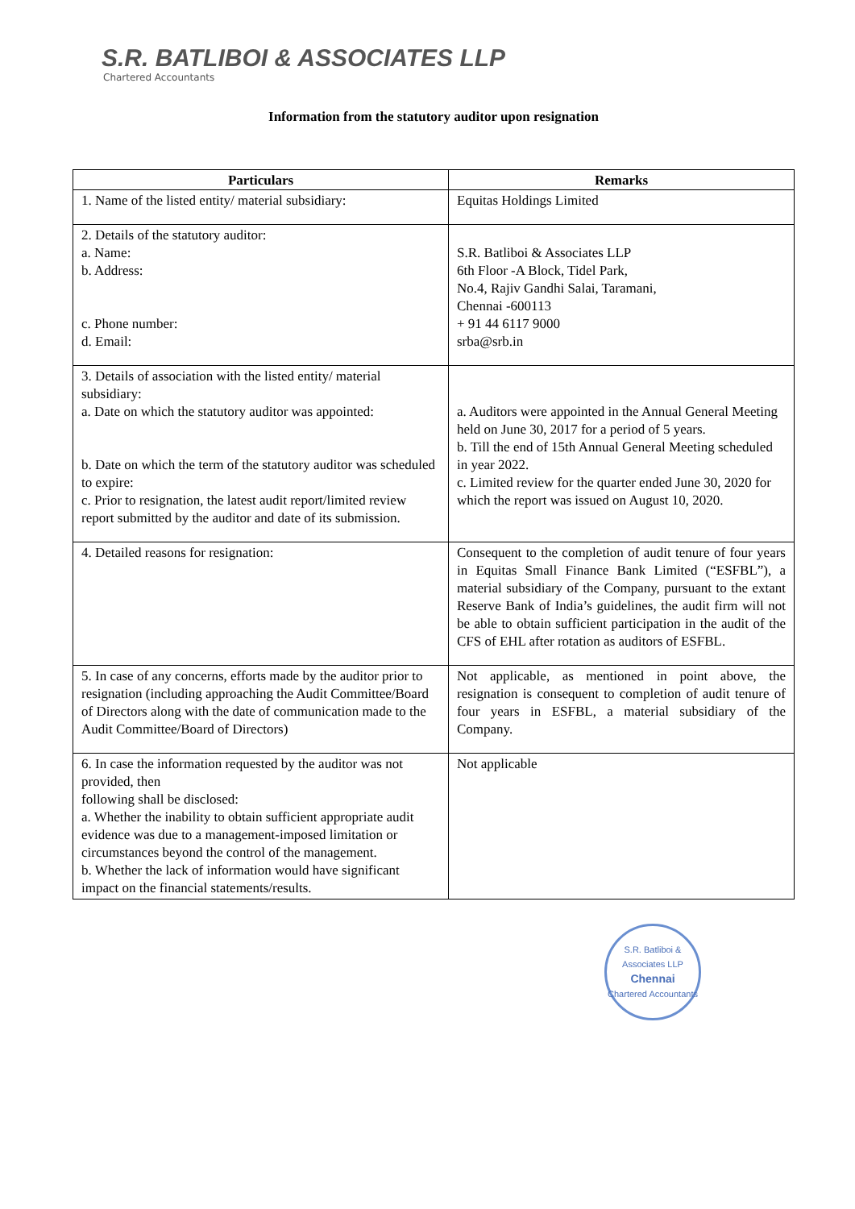S.R. BATLIBOI & ASSOCIATES LLP
Chartered Accountants
Information from the statutory auditor upon resignation
| Particulars | Remarks |
| --- | --- |
| 1. Name of the listed entity/ material subsidiary: | Equitas Holdings Limited |
| 2. Details of the statutory auditor: a. Name: b. Address: c. Phone number: d. Email: | S.R. Batliboi & Associates LLP 6th Floor -A Block, Tidel Park, No.4, Rajiv Gandhi Salai, Taramani, Chennai -600113 + 91 44 6117 9000 srba@srb.in |
| 3. Details of association with the listed entity/ material subsidiary: a. Date on which the statutory auditor was appointed: b. Date on which the term of the statutory auditor was scheduled to expire: c. Prior to resignation, the latest audit report/limited review report submitted by the auditor and date of its submission. | a. Auditors were appointed in the Annual General Meeting held on June 30, 2017 for a period of 5 years. b. Till the end of 15th Annual General Meeting scheduled in year 2022. c. Limited review for the quarter ended June 30, 2020 for which the report was issued on August 10, 2020. |
| 4. Detailed reasons for resignation: | Consequent to the completion of audit tenure of four years in Equitas Small Finance Bank Limited (“ESFBL”), a material subsidiary of the Company, pursuant to the extant Reserve Bank of India’s guidelines, the audit firm will not be able to obtain sufficient participation in the audit of the CFS of EHL after rotation as auditors of ESFBL. |
| 5. In case of any concerns, efforts made by the auditor prior to resignation (including approaching the Audit Committee/Board of Directors along with the date of communication made to the Audit Committee/Board of Directors) | Not applicable, as mentioned in point above, the resignation is consequent to completion of audit tenure of four years in ESFBL, a material subsidiary of the Company. |
| 6. In case the information requested by the auditor was not provided, then following shall be disclosed: a. Whether the inability to obtain sufficient appropriate audit evidence was due to a management-imposed limitation or circumstances beyond the control of the management. b. Whether the lack of information would have significant impact on the financial statements/results. | Not applicable |
S.R. Batliboi & Associates LLP
Chennai
Chartered Accountants